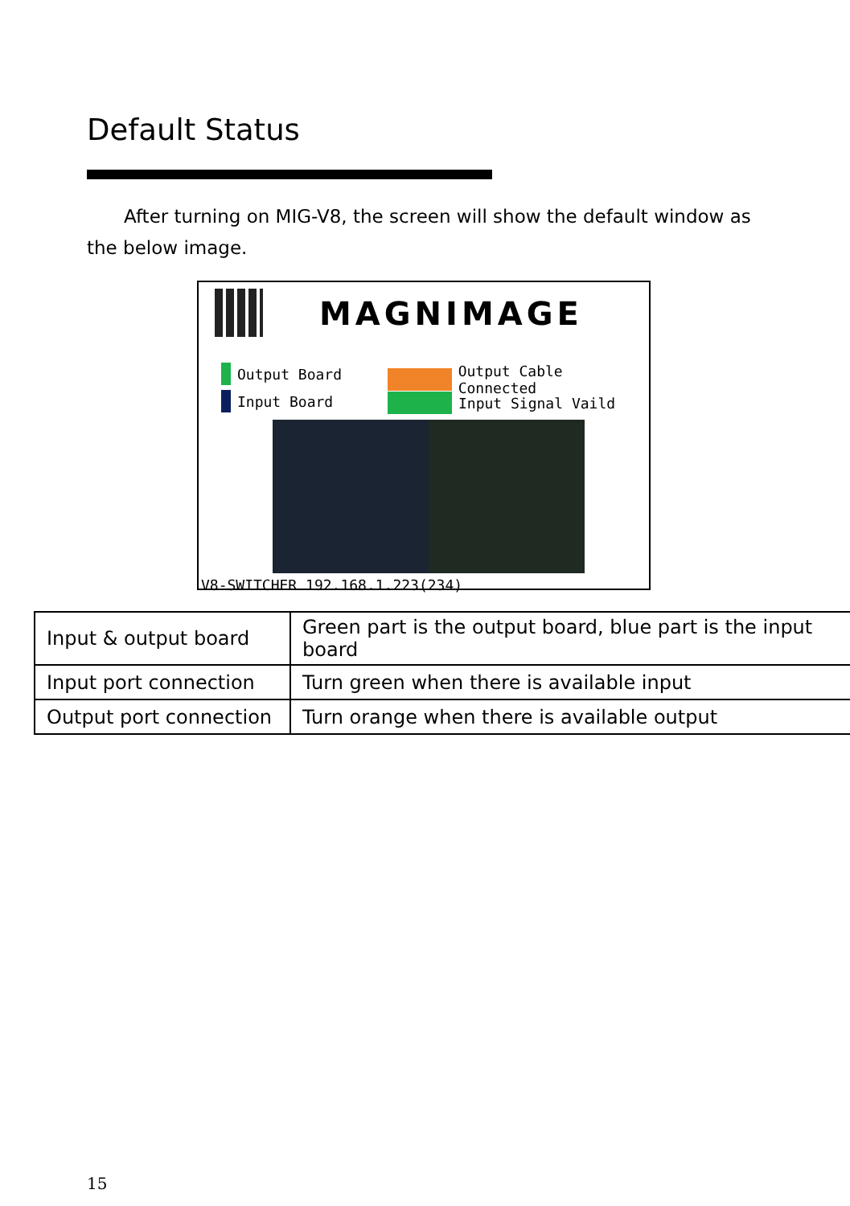Default Status
After turning on MIG-V8, the screen will show the default window as the below image.
MAGNIMAGE
Output Board
Input Board
Output Cable Connected
Input Signal Vaild
V8-SWITCHER 192.168.1.223(234)
| Input & output board | Green part is the output board, blue part is the input board |
| Input port connection | Turn green when there is available input |
| Output port connection | Turn orange when there is available output |
15